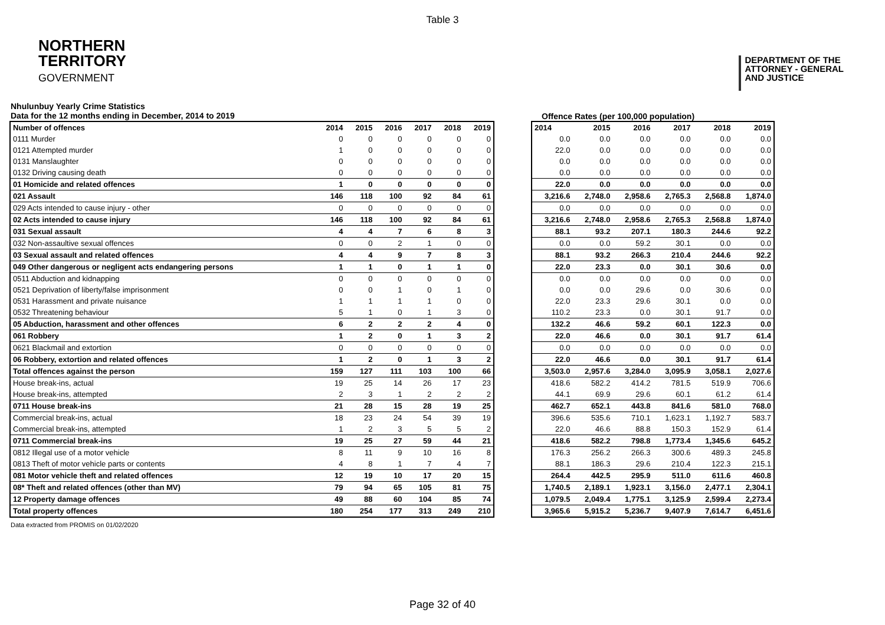Table 3
NORTHERN
TERRITORY
GOVERNMENT
DEPARTMENT OF THE
ATTORNEY - GENERAL
AND JUSTICE
Nhulunbuy Yearly Crime Statistics
Data for the 12 months ending in December, 2014 to 2019
Offence Rates (per 100,000 population)
| Number of offences | 2014 | 2015 | 2016 | 2017 | 2018 | 2019 |
| --- | --- | --- | --- | --- | --- | --- |
| 0111 Murder | 0 | 0 | 0 | 0 | 0 | 0 |
| 0121 Attempted murder | 1 | 0 | 0 | 0 | 0 | 0 |
| 0131 Manslaughter | 0 | 0 | 0 | 0 | 0 | 0 |
| 0132 Driving causing death | 0 | 0 | 0 | 0 | 0 | 0 |
| 01 Homicide and related offences | 1 | 0 | 0 | 0 | 0 | 0 |
| 021 Assault | 146 | 118 | 100 | 92 | 84 | 61 |
| 029 Acts intended to cause injury - other | 0 | 0 | 0 | 0 | 0 | 0 |
| 02 Acts intended to cause injury | 146 | 118 | 100 | 92 | 84 | 61 |
| 031 Sexual assault | 4 | 4 | 7 | 6 | 8 | 3 |
| 032 Non-assaultive sexual offences | 0 | 0 | 2 | 1 | 0 | 0 |
| 03 Sexual assault and related offences | 4 | 4 | 9 | 7 | 8 | 3 |
| 049 Other dangerous or negligent acts endangering persons | 1 | 1 | 0 | 1 | 1 | 0 |
| 0511 Abduction and kidnapping | 0 | 0 | 0 | 0 | 0 | 0 |
| 0521 Deprivation of liberty/false imprisonment | 0 | 0 | 1 | 0 | 1 | 0 |
| 0531 Harassment and private nuisance | 1 | 1 | 1 | 1 | 0 | 0 |
| 0532 Threatening behaviour | 5 | 1 | 0 | 1 | 3 | 0 |
| 05 Abduction, harassment and other offences | 6 | 2 | 2 | 2 | 4 | 0 |
| 061 Robbery | 1 | 2 | 0 | 1 | 3 | 2 |
| 0621 Blackmail and extortion | 0 | 0 | 0 | 0 | 0 | 0 |
| 06 Robbery, extortion and related offences | 1 | 2 | 0 | 1 | 3 | 2 |
| Total offences against the person | 159 | 127 | 111 | 103 | 100 | 66 |
| House break-ins, actual | 19 | 25 | 14 | 26 | 17 | 23 |
| House break-ins, attempted | 2 | 3 | 1 | 2 | 2 | 2 |
| 0711 House break-ins | 21 | 28 | 15 | 28 | 19 | 25 |
| Commercial break-ins, actual | 18 | 23 | 24 | 54 | 39 | 19 |
| Commercial break-ins, attempted | 1 | 2 | 3 | 5 | 5 | 2 |
| 0711 Commercial break-ins | 19 | 25 | 27 | 59 | 44 | 21 |
| 0812 Illegal use of a motor vehicle | 8 | 11 | 9 | 10 | 16 | 8 |
| 0813 Theft of motor vehicle parts or contents | 4 | 8 | 1 | 7 | 4 | 7 |
| 081 Motor vehicle theft and related offences | 12 | 19 | 10 | 17 | 20 | 15 |
| 08* Theft and related offences (other than MV) | 79 | 94 | 65 | 105 | 81 | 75 |
| 12 Property damage offences | 49 | 88 | 60 | 104 | 85 | 74 |
| Total property offences | 180 | 254 | 177 | 313 | 249 | 210 |
| 2014 | 2015 | 2016 | 2017 | 2018 | 2019 |
| --- | --- | --- | --- | --- | --- |
| 0.0 | 0.0 | 0.0 | 0.0 | 0.0 | 0.0 |
| 22.0 | 0.0 | 0.0 | 0.0 | 0.0 | 0.0 |
| 0.0 | 0.0 | 0.0 | 0.0 | 0.0 | 0.0 |
| 0.0 | 0.0 | 0.0 | 0.0 | 0.0 | 0.0 |
| 22.0 | 0.0 | 0.0 | 0.0 | 0.0 | 0.0 |
| 3,216.6 | 2,748.0 | 2,958.6 | 2,765.3 | 2,568.8 | 1,874.0 |
| 0.0 | 0.0 | 0.0 | 0.0 | 0.0 | 0.0 |
| 3,216.6 | 2,748.0 | 2,958.6 | 2,765.3 | 2,568.8 | 1,874.0 |
| 88.1 | 93.2 | 207.1 | 180.3 | 244.6 | 92.2 |
| 0.0 | 0.0 | 59.2 | 30.1 | 0.0 | 0.0 |
| 88.1 | 93.2 | 266.3 | 210.4 | 244.6 | 92.2 |
| 22.0 | 23.3 | 0.0 | 30.1 | 30.6 | 0.0 |
| 0.0 | 0.0 | 0.0 | 0.0 | 0.0 | 0.0 |
| 0.0 | 0.0 | 29.6 | 0.0 | 30.6 | 0.0 |
| 22.0 | 23.3 | 29.6 | 30.1 | 0.0 | 0.0 |
| 110.2 | 23.3 | 0.0 | 30.1 | 91.7 | 0.0 |
| 132.2 | 46.6 | 59.2 | 60.1 | 122.3 | 0.0 |
| 22.0 | 46.6 | 0.0 | 30.1 | 91.7 | 61.4 |
| 0.0 | 0.0 | 0.0 | 0.0 | 0.0 | 0.0 |
| 22.0 | 46.6 | 0.0 | 30.1 | 91.7 | 61.4 |
| 3,503.0 | 2,957.6 | 3,284.0 | 3,095.9 | 3,058.1 | 2,027.6 |
| 418.6 | 582.2 | 414.2 | 781.5 | 519.9 | 706.6 |
| 44.1 | 69.9 | 29.6 | 60.1 | 61.2 | 61.4 |
| 462.7 | 652.1 | 443.8 | 841.6 | 581.0 | 768.0 |
| 396.6 | 535.6 | 710.1 | 1,623.1 | 1,192.7 | 583.7 |
| 22.0 | 46.6 | 88.8 | 150.3 | 152.9 | 61.4 |
| 418.6 | 582.2 | 798.8 | 1,773.4 | 1,345.6 | 645.2 |
| 176.3 | 256.2 | 266.3 | 300.6 | 489.3 | 245.8 |
| 88.1 | 186.3 | 29.6 | 210.4 | 122.3 | 215.1 |
| 264.4 | 442.5 | 295.9 | 511.0 | 611.6 | 460.8 |
| 1,740.5 | 2,189.1 | 1,923.1 | 3,156.0 | 2,477.1 | 2,304.1 |
| 1,079.5 | 2,049.4 | 1,775.1 | 3,125.9 | 2,599.4 | 2,273.4 |
| 3,965.6 | 5,915.2 | 5,236.7 | 9,407.9 | 7,614.7 | 6,451.6 |
Data extracted from PROMIS on 01/02/2020
Page 32 of 40